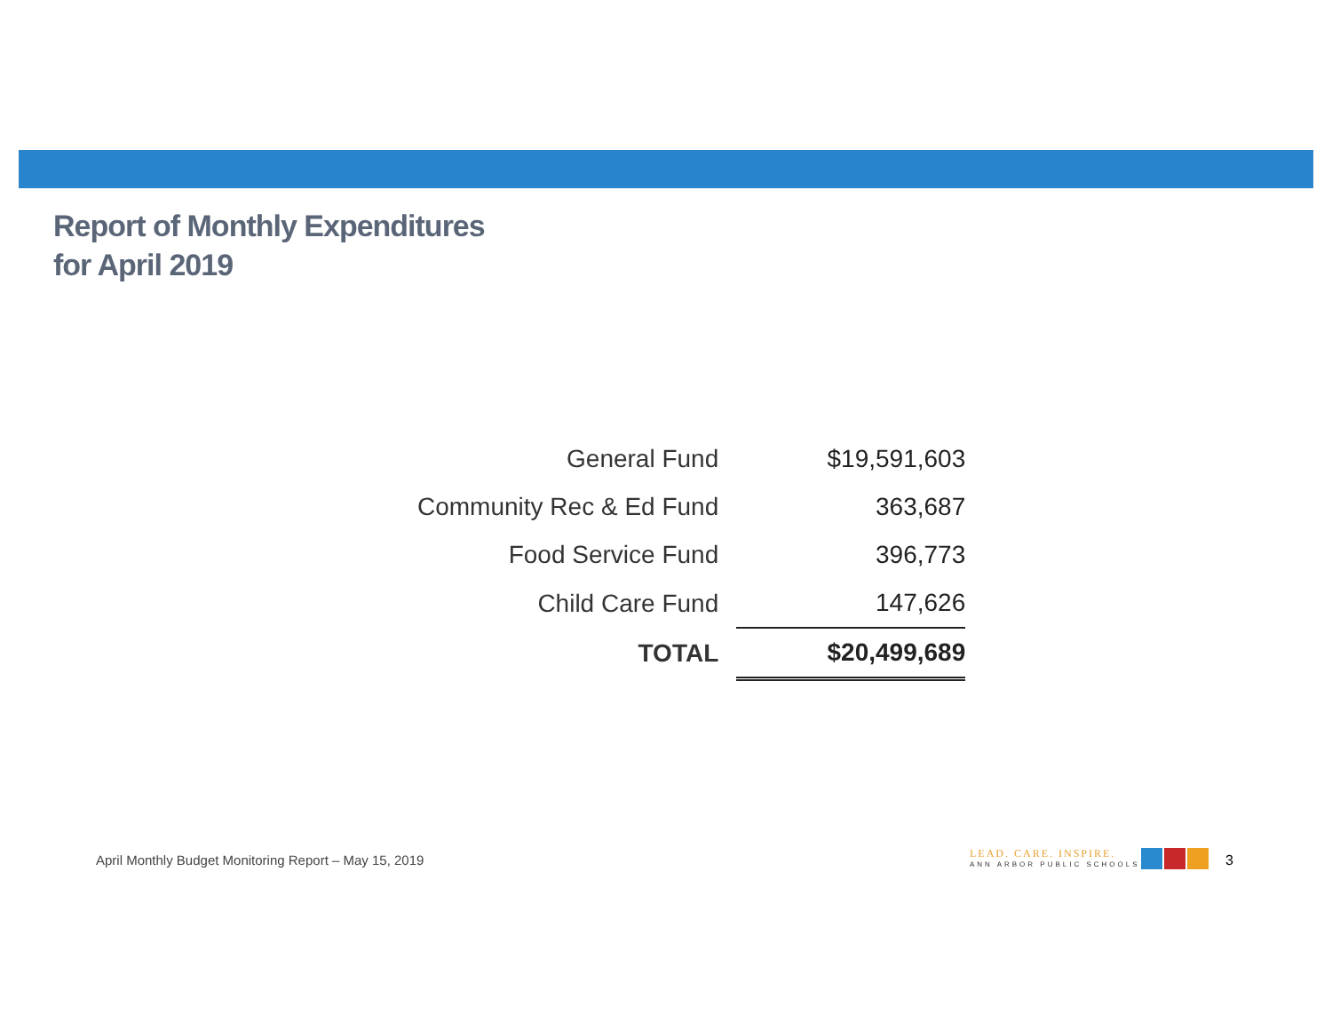Report of Monthly Expenditures
for April 2019
| General Fund | $19,591,603 |
| Community Rec & Ed Fund | 363,687 |
| Food Service Fund | 396,773 |
| Child Care Fund | 147,626 |
| TOTAL | $20,499,689 |
April Monthly Budget Monitoring Report – May 15, 2019
LEAD. CARE. INSPIRE.
ANN ARBOR PUBLIC SCHOOLS
3